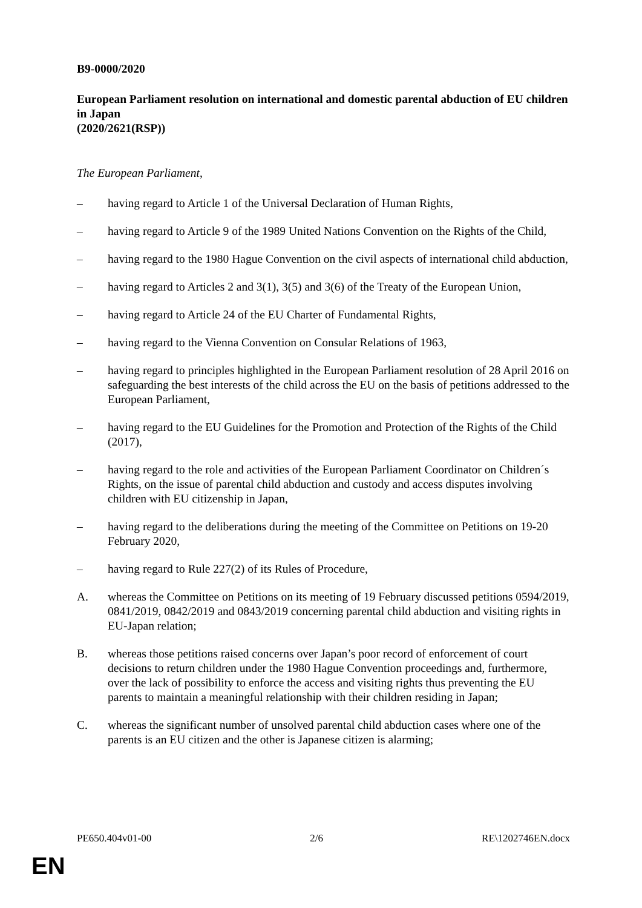B9-0000/2020
European Parliament resolution on international and domestic parental abduction of EU children in Japan
(2020/2621(RSP))
The European Parliament,
– having regard to Article 1 of the Universal Declaration of Human Rights,
– having regard to Article 9 of the 1989 United Nations Convention on the Rights of the Child,
– having regard to the 1980 Hague Convention on the civil aspects of international child abduction,
– having regard to Articles 2 and 3(1), 3(5) and 3(6) of the Treaty of the European Union,
– having regard to Article 24 of the EU Charter of Fundamental Rights,
– having regard to the Vienna Convention on Consular Relations of 1963,
– having regard to principles highlighted in the European Parliament resolution of 28 April 2016 on safeguarding the best interests of the child across the EU on the basis of petitions addressed to the European Parliament,
– having regard to the EU Guidelines for the Promotion and Protection of the Rights of the Child (2017),
– having regard to the role and activities of the European Parliament Coordinator on Children´s Rights, on the issue of parental child abduction and custody and access disputes involving children with EU citizenship in Japan,
– having regard to the deliberations during the meeting of the Committee on Petitions on 19-20 February 2020,
– having regard to Rule 227(2) of its Rules of Procedure,
A. whereas the Committee on Petitions on its meeting of 19 February discussed petitions 0594/2019, 0841/2019, 0842/2019 and 0843/2019 concerning parental child abduction and visiting rights in EU-Japan relation;
B. whereas those petitions raised concerns over Japan’s poor record of enforcement of court decisions to return children under the 1980 Hague Convention proceedings and, furthermore, over the lack of possibility to enforce the access and visiting rights thus preventing the EU parents to maintain a meaningful relationship with their children residing in Japan;
C. whereas the significant number of unsolved parental child abduction cases where one of the parents is an EU citizen and the other is Japanese citizen is alarming;
PE650.404v01-00 2/6 RE\1202746EN.docx
EN